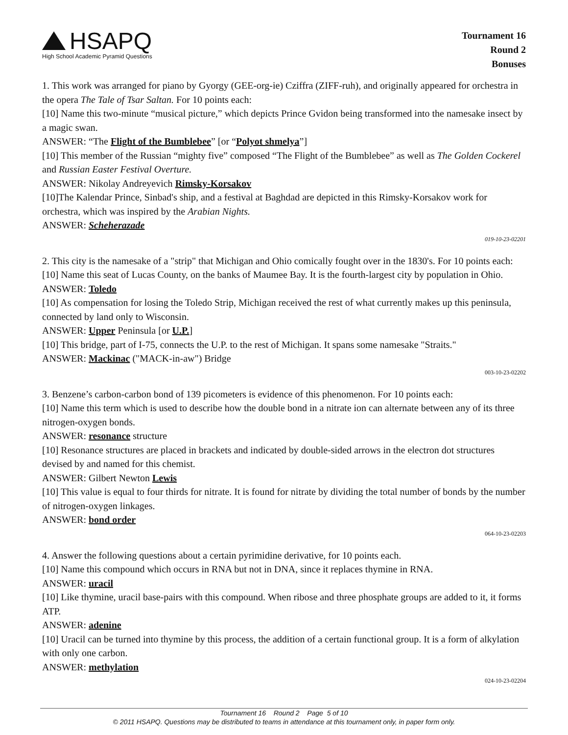HSAPQ
High School Academic Pyramid Questions
Tournament 16
Round 2
Bonuses
1. This work was arranged for piano by Gyorgy (GEE-org-ie) Cziffra (ZIFF-ruh), and originally appeared for orchestra in the opera The Tale of Tsar Saltan. For 10 points each:
[10] Name this two-minute “musical picture,” which depicts Prince Gvidon being transformed into the namesake insect by a magic swan.
ANSWER: “The Flight of the Bumblebee” [or “Polyot shmelya”]
[10] This member of the Russian “mighty five” composed “The Flight of the Bumblebee” as well as The Golden Cockerel and Russian Easter Festival Overture.
ANSWER: Nikolay Andreyevich Rimsky-Korsakov
[10]The Kalendar Prince, Sinbad's ship, and a festival at Baghdad are depicted in this Rimsky-Korsakov work for orchestra, which was inspired by the Arabian Nights.
ANSWER: Scheherazade
019-10-23-02201
2. This city is the namesake of a "strip" that Michigan and Ohio comically fought over in the 1830's. For 10 points each:
[10] Name this seat of Lucas County, on the banks of Maumee Bay. It is the fourth-largest city by population in Ohio.
ANSWER: Toledo
[10] As compensation for losing the Toledo Strip, Michigan received the rest of what currently makes up this peninsula, connected by land only to Wisconsin.
ANSWER: Upper Peninsula [or U.P.]
[10] This bridge, part of I-75, connects the U.P. to the rest of Michigan. It spans some namesake "Straits."
ANSWER: Mackinac ("MACK-in-aw") Bridge
003-10-23-02202
3. Benzene’s carbon-carbon bond of 139 picometers is evidence of this phenomenon. For 10 points each:
[10] Name this term which is used to describe how the double bond in a nitrate ion can alternate between any of its three nitrogen-oxygen bonds.
ANSWER: resonance structure
[10] Resonance structures are placed in brackets and indicated by double-sided arrows in the electron dot structures devised by and named for this chemist.
ANSWER: Gilbert Newton Lewis
[10] This value is equal to four thirds for nitrate. It is found for nitrate by dividing the total number of bonds by the number of nitrogen-oxygen linkages.
ANSWER: bond order
064-10-23-02203
4. Answer the following questions about a certain pyrimidine derivative, for 10 points each.
[10] Name this compound which occurs in RNA but not in DNA, since it replaces thymine in RNA.
ANSWER: uracil
[10] Like thymine, uracil base-pairs with this compound. When ribose and three phosphate groups are added to it, it forms ATP.
ANSWER: adenine
[10] Uracil can be turned into thymine by this process, the addition of a certain functional group. It is a form of alkylation with only one carbon.
ANSWER: methylation
024-10-23-02204
Tournament 16 Round 2 Page 5 of 10
© 2011 HSAPQ. Questions may be distributed to teams in attendance at this tournament only, in paper form only.